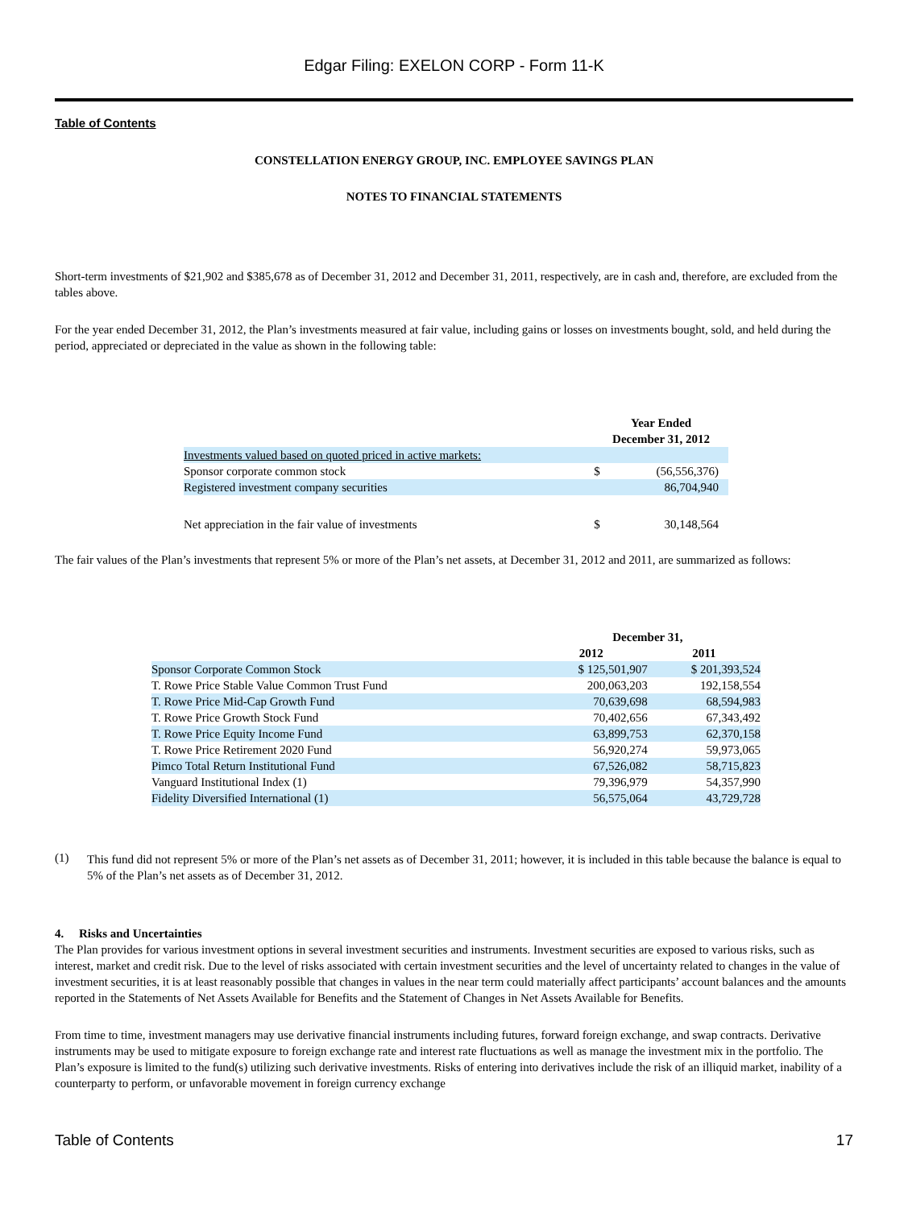Edgar Filing: EXELON CORP - Form 11-K
Table of Contents
CONSTELLATION ENERGY GROUP, INC. EMPLOYEE SAVINGS PLAN
NOTES TO FINANCIAL STATEMENTS
Short-term investments of $21,902 and $385,678 as of December 31, 2012 and December 31, 2011, respectively, are in cash and, therefore, are excluded from the tables above.
For the year ended December 31, 2012, the Plan’s investments measured at fair value, including gains or losses on investments bought, sold, and held during the period, appreciated or depreciated in the value as shown in the following table:
| | Year Ended December 31, 2012 | |
| --- | --- | --- |
| Investments valued based on quoted priced in active markets: | | |
| Sponsor corporate common stock | $ | (56,556,376) |
| Registered investment company securities | | 86,704,940 |
| Net appreciation in the fair value of investments | $ | 30,148,564 |
The fair values of the Plan’s investments that represent 5% or more of the Plan’s net assets, at December 31, 2012 and 2011, are summarized as follows:
| | December 31, | |
| --- | --- | --- |
| | 2012 | 2011 |
| Sponsor Corporate Common Stock | $ 125,501,907 | $ 201,393,524 |
| T. Rowe Price Stable Value Common Trust Fund | 200,063,203 | 192,158,554 |
| T. Rowe Price Mid-Cap Growth Fund | 70,639,698 | 68,594,983 |
| T. Rowe Price Growth Stock Fund | 70,402,656 | 67,343,492 |
| T. Rowe Price Equity Income Fund | 63,899,753 | 62,370,158 |
| T. Rowe Price Retirement 2020 Fund | 56,920,274 | 59,973,065 |
| Pimco Total Return Institutional Fund | 67,526,082 | 58,715,823 |
| Vanguard Institutional Index (1) | 79,396,979 | 54,357,990 |
| Fidelity Diversified International (1) | 56,575,064 | 43,729,728 |
(1)
This fund did not represent 5% or more of the Plan’s net assets as of December 31, 2011; however, it is included in this table because the balance is equal to 5% of the Plan’s net assets as of December 31, 2012.
4. Risks and Uncertainties
The Plan provides for various investment options in several investment securities and instruments. Investment securities are exposed to various risks, such as interest, market and credit risk. Due to the level of risks associated with certain investment securities and the level of uncertainty related to changes in the value of investment securities, it is at least reasonably possible that changes in values in the near term could materially affect participants’ account balances and the amounts reported in the Statements of Net Assets Available for Benefits and the Statement of Changes in Net Assets Available for Benefits.
From time to time, investment managers may use derivative financial instruments including futures, forward foreign exchange, and swap contracts. Derivative instruments may be used to mitigate exposure to foreign exchange rate and interest rate fluctuations as well as manage the investment mix in the portfolio. The Plan’s exposure is limited to the fund(s) utilizing such derivative investments. Risks of entering into derivatives include the risk of an illiquid market, inability of a counterparty to perform, or unfavorable movement in foreign currency exchange
Table of Contents 17